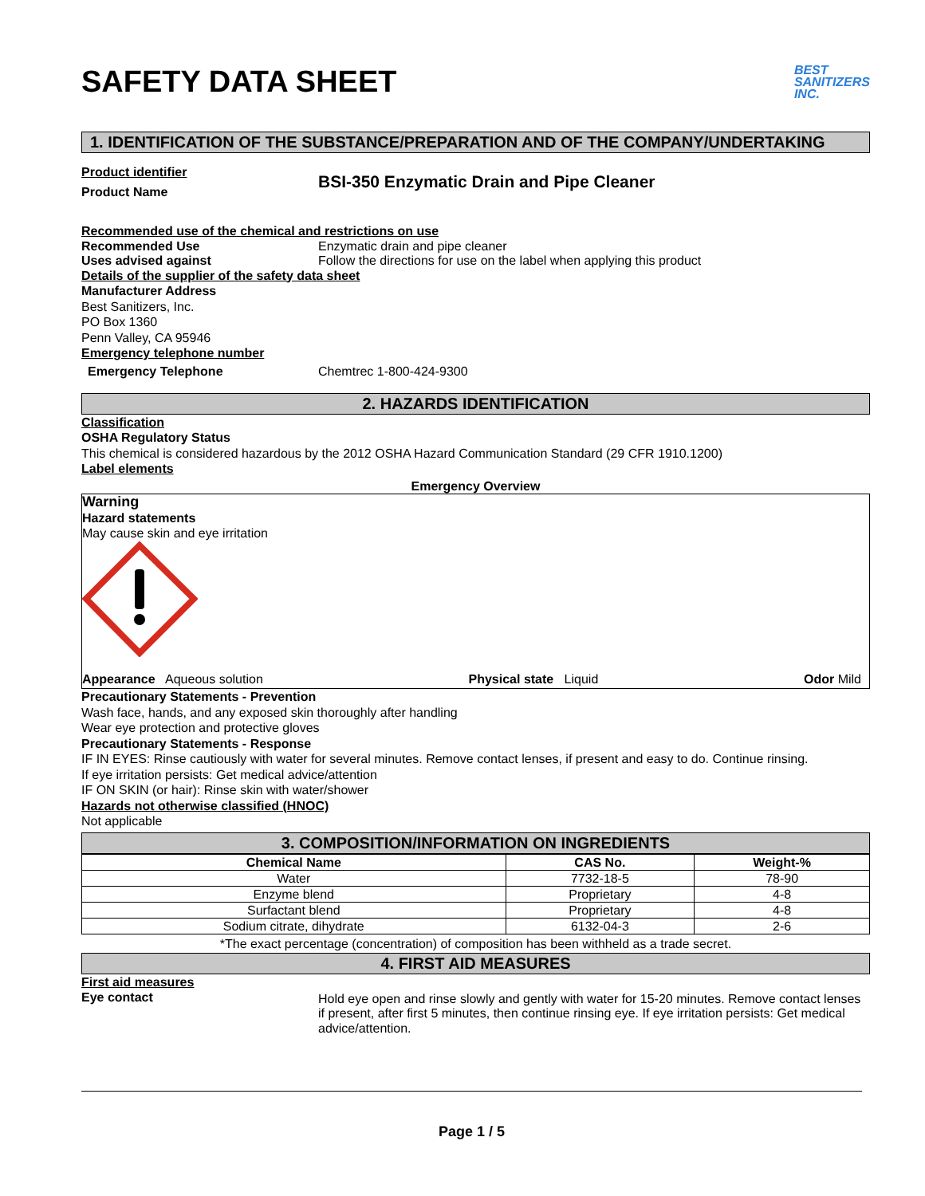SAFETY DATA SHEET BEST
SANITIZERS
INC.
1. IDENTIFICATION OF THE SUBSTANCE/PREPARATION AND OF THE COMPANY/UNDERTAKING
Product identifier
Product Name
BSI-350 Enzymatic Drain and Pipe Cleaner
Recommended use of the chemical and restrictions on use
Recommended Use Enzymatic drain and pipe cleaner
Uses advised against Follow the directions for use on the label when applying this product
Details of the supplier of the safety data sheet
Manufacturer Address
Best Sanitizers, Inc.
PO Box 1360
Penn Valley, CA 95946
Emergency telephone number
Emergency Telephone Chemtrec 1-800-424-9300
2. HAZARDS IDENTIFICATION
Classification
OSHA Regulatory Status
This chemical is considered hazardous by the 2012 OSHA Hazard Communication Standard (29 CFR 1910.1200)
Label elements
Emergency Overview
Warning
Hazard statements
May cause skin and eye irritation
Appearance Aqueous solution Physical state Liquid Odor Mild
Precautionary Statements - Prevention
Wash face, hands, and any exposed skin thoroughly after handling
Wear eye protection and protective gloves
Precautionary Statements - Response
IF IN EYES: Rinse cautiously with water for several minutes. Remove contact lenses, if present and easy to do. Continue rinsing.
If eye irritation persists: Get medical advice/attention
IF ON SKIN (or hair): Rinse skin with water/shower
Hazards not otherwise classified (HNOC)
Not applicable
3. COMPOSITION/INFORMATION ON INGREDIENTS
| Chemical Name | CAS No. | Weight-% |
| --- | --- | --- |
| Water | 7732-18-5 | 78-90 |
| Enzyme blend | Proprietary | 4-8 |
| Surfactant blend | Proprietary | 4-8 |
| Sodium citrate, dihydrate | 6132-04-3 | 2-6 |
*The exact percentage (concentration) of composition has been withheld as a trade secret.
4. FIRST AID MEASURES
First aid measures
Eye contact
Hold eye open and rinse slowly and gently with water for 15-20 minutes. Remove contact lenses if present, after first 5 minutes, then continue rinsing eye. If eye irritation persists: Get medical advice/attention.
Page 1 / 5